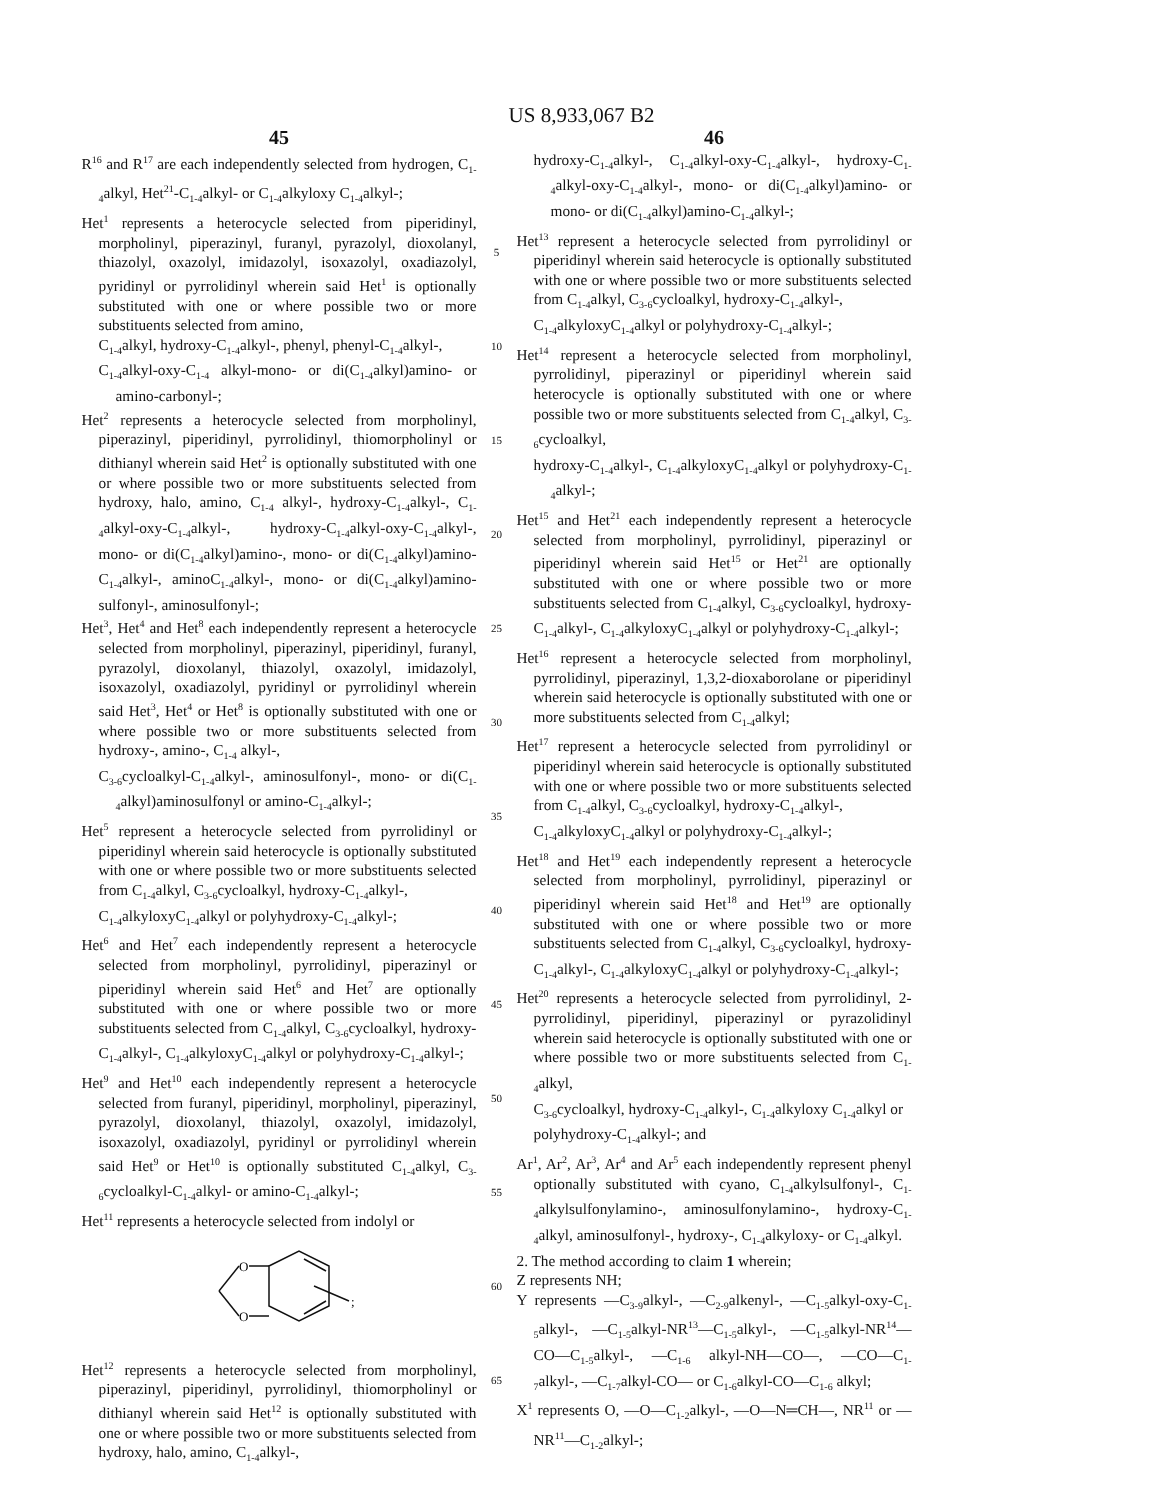US 8,933,067 B2
45
R<sup>16</sup> and R<sup>17</sup> are each independently selected from hydrogen, C<sub>1-4</sub>alkyl, Het<sup>21</sup>-C<sub>1-4</sub>alkyl- or C<sub>1-4</sub>alkyloxy C<sub>1-4</sub>alkyl-;
Het<sup>1</sup> represents a heterocycle selected from piperidinyl, morpholinyl, piperazinyl, furanyl, pyrazolyl, dioxolanyl, thiazolyl, oxazolyl, imidazolyl, isoxazolyl, oxadiazolyl, pyridinyl or pyrrolidinyl wherein said Het<sup>1</sup> is optionally substituted with one or where possible two or more substituents selected from amino,
C<sub>1-4</sub>alkyl, hydroxy-C<sub>1-4</sub>alkyl-, phenyl, phenyl-C<sub>1-4</sub>alkyl-,
C<sub>1-4</sub>alkyl-oxy-C<sub>1-4</sub> alkyl-mono- or di(C<sub>1-4</sub>alkyl)amino- or amino-carbonyl-;
Het<sup>2</sup> represents a heterocycle selected from morpholinyl, piperazinyl, piperidinyl, pyrrolidinyl, thiomorpholinyl or dithianyl wherein said Het<sup>2</sup> is optionally substituted with one or where possible two or more substituents selected from hydroxy, halo, amino, C<sub>1-4</sub> alkyl-, hydroxy-C<sub>1-4</sub>alkyl-, C<sub>1-4</sub>alkyl-oxy-C<sub>1-4</sub>alkyl-, hydroxy-C<sub>1-4</sub>alkyl-oxy-C<sub>1-4</sub>alkyl-, mono- or di(C<sub>1-4</sub>alkyl)amino-, mono- or di(C<sub>1-4</sub>alkyl)amino-C<sub>1-4</sub>alkyl-, aminoC<sub>1-4</sub>alkyl-, mono- or di(C<sub>1-4</sub>alkyl)amino-sulfonyl-, aminosulfonyl-;
Het<sup>3</sup>, Het<sup>4</sup> and Het<sup>8</sup> each independently represent a heterocycle selected from morpholinyl, piperazinyl, piperidinyl, furanyl, pyrazolyl, dioxolanyl, thiazolyl, oxazolyl, imidazolyl, isoxazolyl, oxadiazolyl, pyridinyl or pyrrolidinyl wherein said Het<sup>3</sup>, Het<sup>4</sup> or Het<sup>8</sup> is optionally substituted with one or where possible two or more substituents selected from hydroxy-, amino-, C<sub>1-4</sub> alkyl-,
C<sub>3-6</sub>cycloalkyl-C<sub>1-4</sub>alkyl-, aminosulfonyl-, mono- or di(C<sub>1-4</sub>alkyl)aminosulfonyl or amino-C<sub>1-4</sub>alkyl-;
Het<sup>5</sup> represent a heterocycle selected from pyrrolidinyl or piperidinyl wherein said heterocycle is optionally substituted with one or where possible two or more substituents selected from C<sub>1-4</sub>alkyl, C<sub>3-6</sub>cycloalkyl, hydroxy-C<sub>1-4</sub>alkyl-,
C<sub>1-4</sub>alkyloxyC<sub>1-4</sub>alkyl or polyhydroxy-C<sub>1-4</sub>alkyl-;
Het<sup>6</sup> and Het<sup>7</sup> each independently represent a heterocycle selected from morpholinyl, pyrrolidinyl, piperazinyl or piperidinyl wherein said Het<sup>6</sup> and Het<sup>7</sup> are optionally substituted with one or where possible two or more substituents selected from C<sub>1-4</sub>alkyl, C<sub>3-6</sub>cycloalkyl, hydroxy-C<sub>1-4</sub>alkyl-, C<sub>1-4</sub>alkyloxyC<sub>1-4</sub>alkyl or polyhydroxy-C<sub>1-4</sub>alkyl-;
Het<sup>9</sup> and Het<sup>10</sup> each independently represent a heterocycle selected from furanyl, piperidinyl, morpholinyl, piperazinyl, pyrazolyl, dioxolanyl, thiazolyl, oxazolyl, imidazolyl, isoxazolyl, oxadiazolyl, pyridinyl or pyrrolidinyl wherein said Het<sup>9</sup> or Het<sup>10</sup> is optionally substituted C<sub>1-4</sub>alkyl, C<sub>3-6</sub>cycloalkyl-C<sub>1-4</sub>alkyl- or amino-C<sub>1-4</sub>alkyl-;
Het<sup>11</sup> represents a heterocycle selected from indolyl or
O
O
;
Het<sup>12</sup> represents a heterocycle selected from morpholinyl, piperazinyl, piperidinyl, pyrrolidinyl, thiomorpholinyl or dithianyl wherein said Het<sup>12</sup> is optionally substituted with one or where possible two or more substituents selected from hydroxy, halo, amino, C<sub>1-4</sub>alkyl-,
5
10
15
20
25
30
35
40
45
50
55
60
65
46
hydroxy-C<sub>1-4</sub>alkyl-, C<sub>1-4</sub>alkyl-oxy-C<sub>1-4</sub>alkyl-, hydroxy-C<sub>1-4</sub>alkyl-oxy-C<sub>1-4</sub>alkyl-, mono- or di(C<sub>1-4</sub>alkyl)amino- or mono- or di(C<sub>1-4</sub>alkyl)amino-C<sub>1-4</sub>alkyl-;
Het<sup>13</sup> represent a heterocycle selected from pyrrolidinyl or piperidinyl wherein said heterocycle is optionally substituted with one or where possible two or more substituents selected from C<sub>1-4</sub>alkyl, C<sub>3-6</sub>cycloalkyl, hydroxy-C<sub>1-4</sub>alkyl-,
C<sub>1-4</sub>alkyloxyC<sub>1-4</sub>alkyl or polyhydroxy-C<sub>1-4</sub>alkyl-;
Het<sup>14</sup> represent a heterocycle selected from morpholinyl, pyrrolidinyl, piperazinyl or piperidinyl wherein said heterocycle is optionally substituted with one or where possible two or more substituents selected from C<sub>1-4</sub>alkyl, C<sub>3-6</sub>cycloalkyl,
hydroxy-C<sub>1-4</sub>alkyl-, C<sub>1-4</sub>alkyloxyC<sub>1-4</sub>alkyl or polyhydroxy-C<sub>1-4</sub>alkyl-;
Het<sup>15</sup> and Het<sup>21</sup> each independently represent a heterocycle selected from morpholinyl, pyrrolidinyl, piperazinyl or piperidinyl wherein said Het<sup>15</sup> or Het<sup>21</sup> are optionally substituted with one or where possible two or more substituents selected from C<sub>1-4</sub>alkyl, C<sub>3-6</sub>cycloalkyl, hydroxy-C<sub>1-4</sub>alkyl-, C<sub>1-4</sub>alkyloxyC<sub>1-4</sub>alkyl or polyhydroxy-C<sub>1-4</sub>alkyl-;
Het<sup>16</sup> represent a heterocycle selected from morpholinyl, pyrrolidinyl, piperazinyl, 1,3,2-dioxaborolane or piperidinyl wherein said heterocycle is optionally substituted with one or more substituents selected from C<sub>1-4</sub>alkyl;
Het<sup>17</sup> represent a heterocycle selected from pyrrolidinyl or piperidinyl wherein said heterocycle is optionally substituted with one or where possible two or more substituents selected from C<sub>1-4</sub>alkyl, C<sub>3-6</sub>cycloalkyl, hydroxy-C<sub>1-4</sub>alkyl-,
C<sub>1-4</sub>alkyloxyC<sub>1-4</sub>alkyl or polyhydroxy-C<sub>1-4</sub>alkyl-;
Het<sup>18</sup> and Het<sup>19</sup> each independently represent a heterocycle selected from morpholinyl, pyrrolidinyl, piperazinyl or piperidinyl wherein said Het<sup>18</sup> and Het<sup>19</sup> are optionally substituted with one or where possible two or more substituents selected from C<sub>1-4</sub>alkyl, C<sub>3-6</sub>cycloalkyl, hydroxy-C<sub>1-4</sub>alkyl-, C<sub>1-4</sub>alkyloxyC<sub>1-4</sub>alkyl or polyhydroxy-C<sub>1-4</sub>alkyl-;
Het<sup>20</sup> represents a heterocycle selected from pyrrolidinyl, 2-pyrrolidinyl, piperidinyl, piperazinyl or pyrazolidinyl wherein said heterocycle is optionally substituted with one or where possible two or more substituents selected from C<sub>1-4</sub>alkyl,
C<sub>3-6</sub>cycloalkyl, hydroxy-C<sub>1-4</sub>alkyl-, C<sub>1-4</sub>alkyloxy C<sub>1-4</sub>alkyl or
polyhydroxy-C<sub>1-4</sub>alkyl-; and
Ar<sup>1</sup>, Ar<sup>2</sup>, Ar<sup>3</sup>, Ar<sup>4</sup> and Ar<sup>5</sup> each independently represent phenyl optionally substituted with cyano, C<sub>1-4</sub>alkylsulfonyl-, C<sub>1-4</sub>alkylsulfonylamino-, aminosulfonylamino-, hydroxy-C<sub>1-4</sub>alkyl, aminosulfonyl-, hydroxy-, C<sub>1-4</sub>alkyloxy- or C<sub>1-4</sub>alkyl.
2. The method according to claim 1 wherein;
Z represents NH;
Y represents —C<sub>3-9</sub>alkyl-, —C<sub>2-9</sub>alkenyl-, —C<sub>1-5</sub>alkyl-oxy-C<sub>1-5</sub>alkyl-, —C<sub>1-5</sub>alkyl-NR<sup>13</sup>—C<sub>1-5</sub>alkyl-, —C<sub>1-5</sub>alkyl-NR<sup>14</sup>—CO—C<sub>1-5</sub>alkyl-, —C<sub>1-6</sub> alkyl-NH—CO—, —CO—C<sub>1-7</sub>alkyl-, —C<sub>1-7</sub>alkyl-CO— or C<sub>1-6</sub>alkyl-CO—C<sub>1-6</sub> alkyl;
X<sup>1</sup> represents O, —O—C<sub>1-2</sub>alkyl-, —O—N═CH—, NR<sup>11</sup> or —NR<sup>11</sup>—C<sub>1-2</sub>alkyl-;